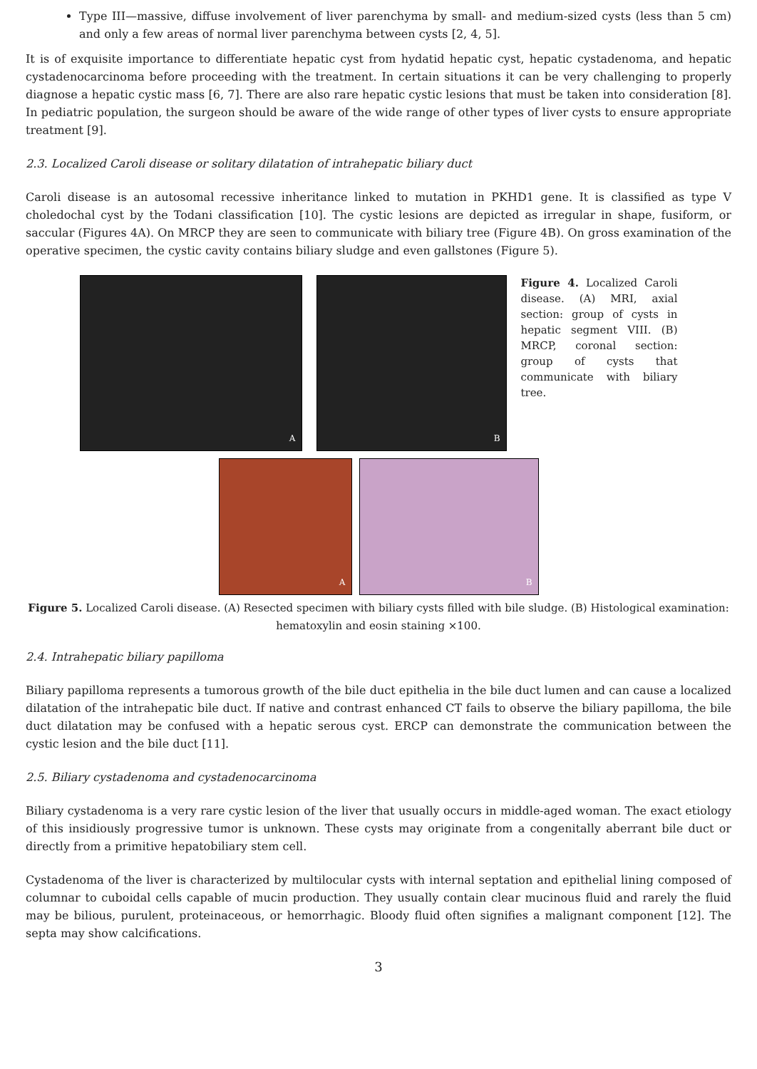Type III—massive, diffuse involvement of liver parenchyma by small- and medium-sized cysts (less than 5 cm) and only a few areas of normal liver parenchyma between cysts [2, 4, 5].
It is of exquisite importance to differentiate hepatic cyst from hydatid hepatic cyst, hepatic cystadenoma, and hepatic cystadenocarcinoma before proceeding with the treatment. In certain situations it can be very challenging to properly diagnose a hepatic cystic mass [6, 7]. There are also rare hepatic cystic lesions that must be taken into consideration [8]. In pediatric population, the surgeon should be aware of the wide range of other types of liver cysts to ensure appropriate treatment [9].
2.3. Localized Caroli disease or solitary dilatation of intrahepatic biliary duct
Caroli disease is an autosomal recessive inheritance linked to mutation in PKHD1 gene. It is classified as type V choledochal cyst by the Todani classification [10]. The cystic lesions are depicted as irregular in shape, fusiform, or saccular (Figures 4A). On MRCP they are seen to communicate with biliary tree (Figure 4B). On gross examination of the operative specimen, the cystic cavity contains biliary sludge and even gallstones (Figure 5).
A
B
Figure 4. Localized Caroli disease. (A) MRI, axial section: group of cysts in hepatic segment VIII. (B) MRCP, coronal section: group of cysts that communicate with biliary tree.
A
B
Figure 5. Localized Caroli disease. (A) Resected specimen with biliary cysts filled with bile sludge. (B) Histological examination: hematoxylin and eosin staining ×100.
2.4. Intrahepatic biliary papilloma
Biliary papilloma represents a tumorous growth of the bile duct epithelia in the bile duct lumen and can cause a localized dilatation of the intrahepatic bile duct. If native and contrast enhanced CT fails to observe the biliary papilloma, the bile duct dilatation may be confused with a hepatic serous cyst. ERCP can demonstrate the communication between the cystic lesion and the bile duct [11].
2.5. Biliary cystadenoma and cystadenocarcinoma
Biliary cystadenoma is a very rare cystic lesion of the liver that usually occurs in middle-aged woman. The exact etiology of this insidiously progressive tumor is unknown. These cysts may originate from a congenitally aberrant bile duct or directly from a primitive hepatobiliary stem cell.
Cystadenoma of the liver is characterized by multilocular cysts with internal septation and epithelial lining composed of columnar to cuboidal cells capable of mucin production. They usually contain clear mucinous fluid and rarely the fluid may be bilious, purulent, proteinaceous, or hemorrhagic. Bloody fluid often signifies a malignant component [12]. The septa may show calcifications.
3